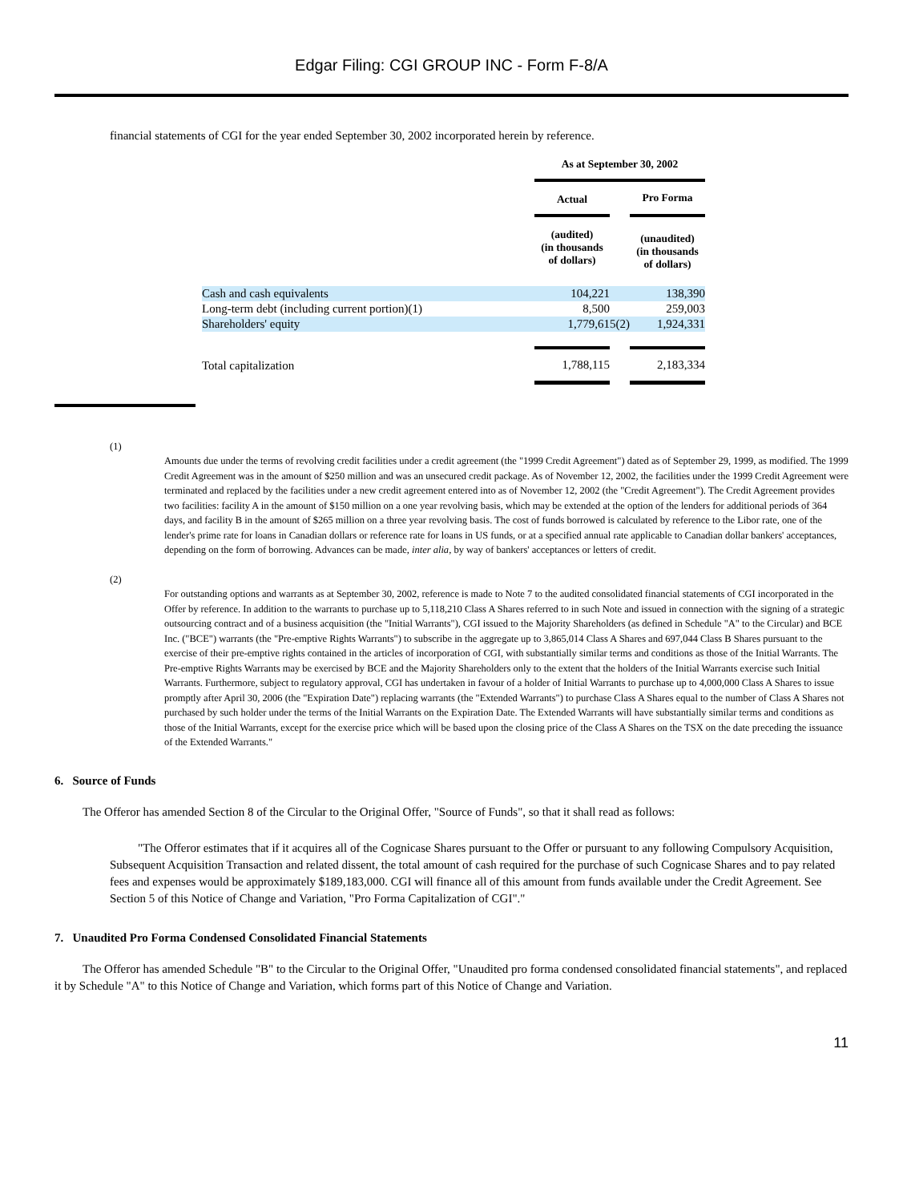Edgar Filing: CGI GROUP INC - Form F-8/A
financial statements of CGI for the year ended September 30, 2002 incorporated herein by reference.
| | As at September 30, 2002 | | |
| --- | --- | --- | --- |
| | Actual | | Pro Forma |
| | (audited) (in thousands of dollars) | | (unaudited) (in thousands of dollars) |
| Cash and cash equivalents | 104,221 | | 138,390 |
| Long-term debt (including current portion)(1) | 8,500 | | 259,003 |
| Shareholders' equity | 1,779,615(2) | | 1,924,331 |
| Total capitalization | 1,788,115 | | 2,183,334 |
(1)
Amounts due under the terms of revolving credit facilities under a credit agreement (the "1999 Credit Agreement") dated as of September 29, 1999, as modified. The 1999 Credit Agreement was in the amount of $250 million and was an unsecured credit package. As of November 12, 2002, the facilities under the 1999 Credit Agreement were terminated and replaced by the facilities under a new credit agreement entered into as of November 12, 2002 (the "Credit Agreement"). The Credit Agreement provides two facilities: facility A in the amount of $150 million on a one year revolving basis, which may be extended at the option of the lenders for additional periods of 364 days, and facility B in the amount of $265 million on a three year revolving basis. The cost of funds borrowed is calculated by reference to the Libor rate, one of the lender's prime rate for loans in Canadian dollars or reference rate for loans in US funds, or at a specified annual rate applicable to Canadian dollar bankers' acceptances, depending on the form of borrowing. Advances can be made, inter alia, by way of bankers' acceptances or letters of credit.
(2)
For outstanding options and warrants as at September 30, 2002, reference is made to Note 7 to the audited consolidated financial statements of CGI incorporated in the Offer by reference. In addition to the warrants to purchase up to 5,118,210 Class A Shares referred to in such Note and issued in connection with the signing of a strategic outsourcing contract and of a business acquisition (the "Initial Warrants"), CGI issued to the Majority Shareholders (as defined in Schedule "A" to the Circular) and BCE Inc. ("BCE") warrants (the "Pre-emptive Rights Warrants") to subscribe in the aggregate up to 3,865,014 Class A Shares and 697,044 Class B Shares pursuant to the exercise of their pre-emptive rights contained in the articles of incorporation of CGI, with substantially similar terms and conditions as those of the Initial Warrants. The Pre-emptive Rights Warrants may be exercised by BCE and the Majority Shareholders only to the extent that the holders of the Initial Warrants exercise such Initial Warrants. Furthermore, subject to regulatory approval, CGI has undertaken in favour of a holder of Initial Warrants to purchase up to 4,000,000 Class A Shares to issue promptly after April 30, 2006 (the "Expiration Date") replacing warrants (the "Extended Warrants") to purchase Class A Shares equal to the number of Class A Shares not purchased by such holder under the terms of the Initial Warrants on the Expiration Date. The Extended Warrants will have substantially similar terms and conditions as those of the Initial Warrants, except for the exercise price which will be based upon the closing price of the Class A Shares on the TSX on the date preceding the issuance of the Extended Warrants."
6. Source of Funds
The Offeror has amended Section 8 of the Circular to the Original Offer, "Source of Funds", so that it shall read as follows:
"The Offeror estimates that if it acquires all of the Cognicase Shares pursuant to the Offer or pursuant to any following Compulsory Acquisition, Subsequent Acquisition Transaction and related dissent, the total amount of cash required for the purchase of such Cognicase Shares and to pay related fees and expenses would be approximately $189,183,000. CGI will finance all of this amount from funds available under the Credit Agreement. See Section 5 of this Notice of Change and Variation, "Pro Forma Capitalization of CGI"."
7. Unaudited Pro Forma Condensed Consolidated Financial Statements
The Offeror has amended Schedule "B" to the Circular to the Original Offer, "Unaudited pro forma condensed consolidated financial statements", and replaced it by Schedule "A" to this Notice of Change and Variation, which forms part of this Notice of Change and Variation.
11